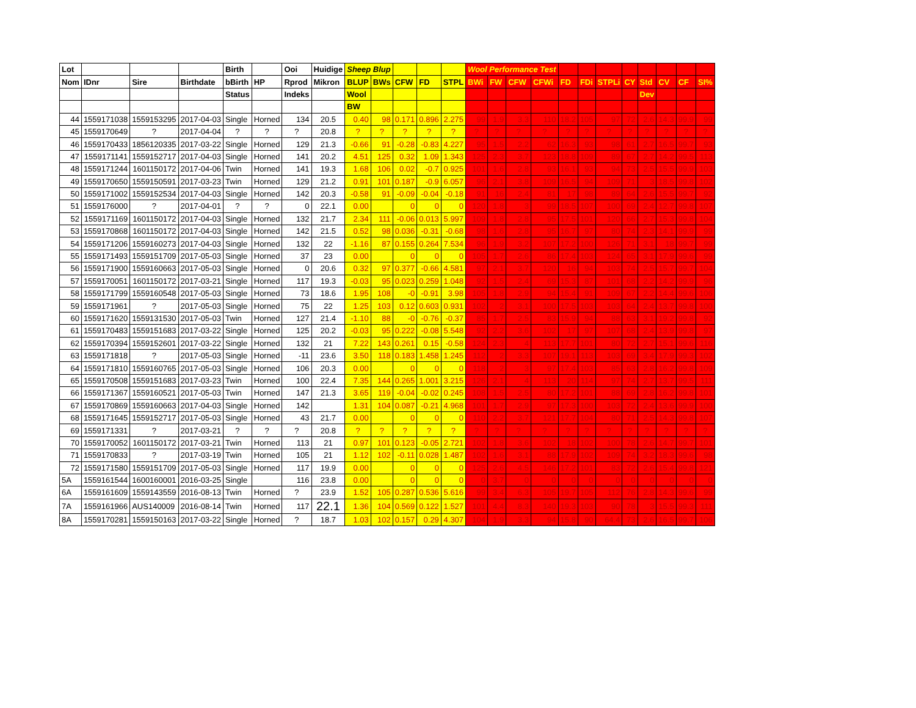| Lot | | | | Birth | | Ooi | Huidige | Sheep Blup | | | | | Wool Performance Test | | | | | | | | | | | |
| --- | --- | --- | --- | --- | --- | --- | --- | --- | --- | --- | --- | --- | --- | --- | --- | --- | --- | --- | --- | --- | --- | --- | --- | --- |
| Nom | IDnr | Sire | Birthdate | bBirth | HP | Rprod | Mikron | BLUP | BWs | CFW | FD | STPL | BWi | FW | CFW | CFWi | FD | FDi | STPLi | CY | Std | CV | CF | SI% |
| | | | | Status | | Indeks | | Wool | | | | | | | | | | | | | Dev | | | |
| | | | | | | | | BW | | | | | | | | | | | | | | | | |
| 44 | 1559171038 | 1559153295 | 2017-04-03 | Single | Horned | 134 | 20.5 | 0.40 | 98 | 0.171 | 0.896 | 2.275 | 99 | 1.9 | 3.3 | 110 | 18.2 | 105 | 97 | 72 | 2.6 | 14.3 | 99.9 | 99 |
| 45 | 1559170649 | ? | 2017-04-04 | ? | ? | ? | 20.8 | ? | ? | ? | ? | ? | ? | ? | ? | ? | ? | ? | ? | ? | ? | ? | ? | ? |
| 46 | 1559170433 | 1856120335 | 2017-03-22 | Single | Horned | 129 | 21.3 | -0.66 | 91 | -0.28 | -0.83 | 4.227 | 95 | 1.5 | 2.2 | 62 | 16.3 | 93 | 98 | 61 | 2.7 | 16.5 | 99.7 | 93 |
| 47 | 1559171141 | 1559152717 | 2017-04-03 | Single | Horned | 141 | 20.2 | 4.51 | 125 | 0.32 | 1.09 | 1.343 | 125 | 2.3 | 3.7 | 123 | 18.8 | 109 | 89 | 67 | 2.7 | 14.2 | 99.5 | 113 |
| 48 | 1559171244 | 1601150172 | 2017-04-06 | Twin | Horned | 141 | 19.3 | 1.68 | 106 | 0.02 | -0.7 | 0.925 | 101 | 1.6 | 2.8 | 93 | 16.1 | 93 | 94 | 73 | 2.5 | 15.5 | 99.9 | 103 |
| 49 | 1559170650 | 1559150591 | 2017-03-23 | Twin | Horned | 129 | 21.2 | 0.91 | 101 | 0.187 | -0.9 | 6.057 | 96 | 2.1 | 3.8 | 109 | 16.5 | 94 | 109 | 71 | 3 | 18.5 | 99.8 | 102 |
| 50 | 1559171002 | 1559152534 | 2017-04-03 | Single | Horned | 142 | 20.3 | -0.58 | 91 | -0.09 | -0.04 | -0.18 | 91 | 16 | 2.4 | 81 | 17 | 98 | 89 | 64 | 2.6 | 15.5 | 99.7 | 92 |
| 51 | 1559176000 | ? | 2017-04-01 | ? | ? | 0 | 22.1 | 0.00 | | 0 | 0 | 0 | 120 | 1.8 | 3 | 99 | 18.5 | 107 | 100 | 69 | 2.4 | 12.7 | 99.8 | 107 |
| 52 | 1559171169 | 1601150172 | 2017-04-03 | Single | Horned | 132 | 21.7 | 2.34 | 111 | -0.06 | 0.013 | 5.997 | 109 | 1.8 | 2.8 | 95 | 17.5 | 101 | 120 | 66 | 2.7 | 15.3 | 99.8 | 104 |
| 53 | 1559170868 | 1601150172 | 2017-04-03 | Single | Horned | 142 | 21.5 | 0.52 | 98 | 0.036 | -0.31 | -0.68 | 98 | 1.6 | 2.8 | 95 | 16.7 | 97 | 80 | 74 | 2.3 | 14.1 | 99.9 | 99 |
| 54 | 1559171206 | 1559160273 | 2017-04-03 | Single | Horned | 132 | 22 | -1.16 | 87 | 0.155 | 0.264 | 7.534 | 96 | 1.9 | 3.2 | 107 | 17.2 | 100 | 126 | 71 | 3.1 | 18 | 99.7 | 99 |
| 55 | 1559171493 | 1559151709 | 2017-05-03 | Single | Horned | 37 | 23 | 0.00 | | 0 | 0 | 0 | 105 | 1.7 | 2.6 | 86 | 17.4 | 103 | 124 | 65 | 3.1 | 17.9 | 99.6 | 99 |
| 56 | 1559171900 | 1559160663 | 2017-05-03 | Single | Horned | 0 | 20.6 | 0.32 | 97 | 0.377 | -0.66 | 4.581 | 97 | 2.1 | 3.7 | 120 | 16 | 94 | 103 | 74 | 2.5 | 15.7 | 99.7 | 104 |
| 57 | 1559170051 | 1601150172 | 2017-03-21 | Single | Horned | 117 | 19.3 | -0.03 | 95 | 0.023 | 0.259 | 1.048 | 92 | 1.5 | 2.4 | 69 | 15.3 | 87 | 101 | 68 | 2.2 | 14.2 | 99.9 | 96 |
| 58 | 1559171799 | 1559160548 | 2017-05-03 | Single | Horned | 73 | 18.6 | 1.95 | 108 | -0 | -0.91 | 3.98 | 105 | 1.8 | 2.9 | 94 | 15.4 | 91 | 109 | 67 | 2.2 | 14.4 | 99.6 | 106 |
| 59 | 1559171961 | ? | 2017-05-03 | Single | Horned | 75 | 22 | 1.25 | 103 | 0.12 | 0.603 | 0.931 | 102 | 2 | 3.1 | 100 | 17.5 | 103 | 103 | 64 | 2.4 | 13.7 | 99.8 | 100 |
| 60 | 1559171620 | 1559131530 | 2017-05-03 | Twin | Horned | 127 | 21.4 | -1.10 | 88 | -0 | -0.76 | -0.37 | 85 | 1.7 | 2.5 | 83 | 15.9 | 94 | 88 | 63 | 3.1 | 19.2 | 99.8 | 92 |
| 61 | 1559170483 | 1559151683 | 2017-03-22 | Single | Horned | 125 | 20.2 | -0.03 | 95 | 0.222 | -0.08 | 5.548 | 92 | 2.2 | 3.6 | 102 | 17 | 97 | 107 | 68 | 2.4 | 13.9 | 99.8 | 97 |
| 62 | 1559170394 | 1559152601 | 2017-03-22 | Single | Horned | 132 | 21 | 7.22 | 143 | 0.261 | 0.15 | -0.58 | 124 | 2.3 | 4 | 113 | 17.7 | 101 | 80 | 72 | 2.7 | 15.1 | 99.6 | 116 |
| 63 | 1559171818 | ? | 2017-05-03 | Single | Horned | -11 | 23.6 | 3.50 | 118 | 0.183 | 1.458 | 1.245 | 112 | 2 | 3.3 | 107 | 19.1 | 113 | 103 | 69 | 3.4 | 17.9 | 99.3 | 102 |
| 64 | 1559171810 | 1559160765 | 2017-05-03 | Single | Horned | 106 | 20.3 | 0.00 | | 0 | 0 | 0 | 118 | 2 | 3 | 97 | 17.4 | 103 | 85 | 63 | 2.8 | 16.2 | 99.8 | 109 |
| 65 | 1559170508 | 1559151683 | 2017-03-23 | Twin | Horned | 100 | 22.4 | 7.35 | 144 | 0.265 | 1.001 | 3.215 | 126 | 2.1 | 4 | 113 | 20 | 114 | 97 | 74 | 2.7 | 13.7 | 99.5 | 111 |
| 66 | 1559171367 | 1559160521 | 2017-05-03 | Twin | Horned | 147 | 21.3 | 3.65 | 119 | -0.04 | -0.02 | 0.245 | 108 | 1.5 | 2.5 | 80 | 17.2 | 101 | 88 | 69 | 2.8 | 16.2 | 99.8 | 101 |
| 67 | 1559170869 | 1559160663 | 2017-04-03 | Single | Horned | 142 | | 1.31 | 104 | 0.087 | -0.21 | 4.968 | 101 | 1.7 | 2.9 | 97 | 17.3 | 100 | 103 | 72 | 2.4 | 13.6 | 99.9 | 100 |
| 68 | 1559171645 | 1559152717 | 2017-05-03 | Single | Horned | 43 | 21.7 | 0.00 | | 0 | 0 | 0 | 110 | 2.2 | 3.7 | 121 | 17.7 | 104 | 80 | 71 | 2.5 | 14.3 | 99.8 | 107 |
| 69 | 1559171331 | ? | 2017-03-21 | ? | ? | ? | 20.8 | ? | ? | ? | ? | ? | ? | ? | ? | ? | ? | ? | ? | ? | ? | ? | ? | ? |
| 70 | 1559170052 | 1601150172 | 2017-03-21 | Twin | Horned | 113 | 21 | 0.97 | 101 | 0.123 | -0.05 | 2.721 | 102 | 1.8 | 3.6 | 102 | 18 | 102 | 100 | 78 | 2.6 | 14.7 | 99.7 | 101 |
| 71 | 1559170833 | ? | 2017-03-19 | Twin | Horned | 105 | 21 | 1.12 | 102 | -0.11 | 0.028 | 1.487 | 102 | 1.6 | 3.1 | 88 | 17.9 | 102 | 109 | 74 | 3.2 | 18.3 | 99.6 | 98 |
| 72 | 1559171580 | 1559151709 | 2017-05-03 | Single | Horned | 117 | 19.9 | 0.00 | | 0 | 0 | 0 | 125 | 2.6 | 4.5 | 146 | 17.2 | 101 | 83 | 72 | 2.6 | 15.4 | 99.8 | 121 |
| 5A | 1559161544 | 1600160001 | 2016-03-25 | Single | | 116 | 23.8 | 0.00 | | 0 | 0 | 0 | 0 | 3.7 | 0 | 0 | 0 | 0 | 0 | 0 | 0 | 0 | 0 | 0 |
| 6A | 1559161609 | 1559143559 | 2016-08-13 | Twin | Horned | ? | 23.9 | 1.52 | 105 | 0.287 | 0.536 | 5.616 | 99 | 3.4 | 6.3 | 105 | 19.7 | 105 | 112 | 76 | 2.8 | 14.3 | 99.6 | 99 |
| 7A | 1559161966 | AUS140009 | 2016-08-14 | Twin | Horned | 117 | 22.1 | 1.36 | 104 | 0.569 | 0.122 | 1.527 | 101 | 4.4 | 8.3 | 140 | 19.3 | 103 | 90 | 78 | 3 | 15.5 | 99.3 | 111 |
| 8A | 1559170281 | 1559150163 | 2017-03-22 | Single | Horned | ? | 18.7 | 1.03 | 102 | 0.157 | 0.29 | 4.307 | 104 | 1.9 | 3.3 | 94 | 15.8 | 90 | 64.4 | 73 | 2.6 | 16.5 | 99.7 | 106 |